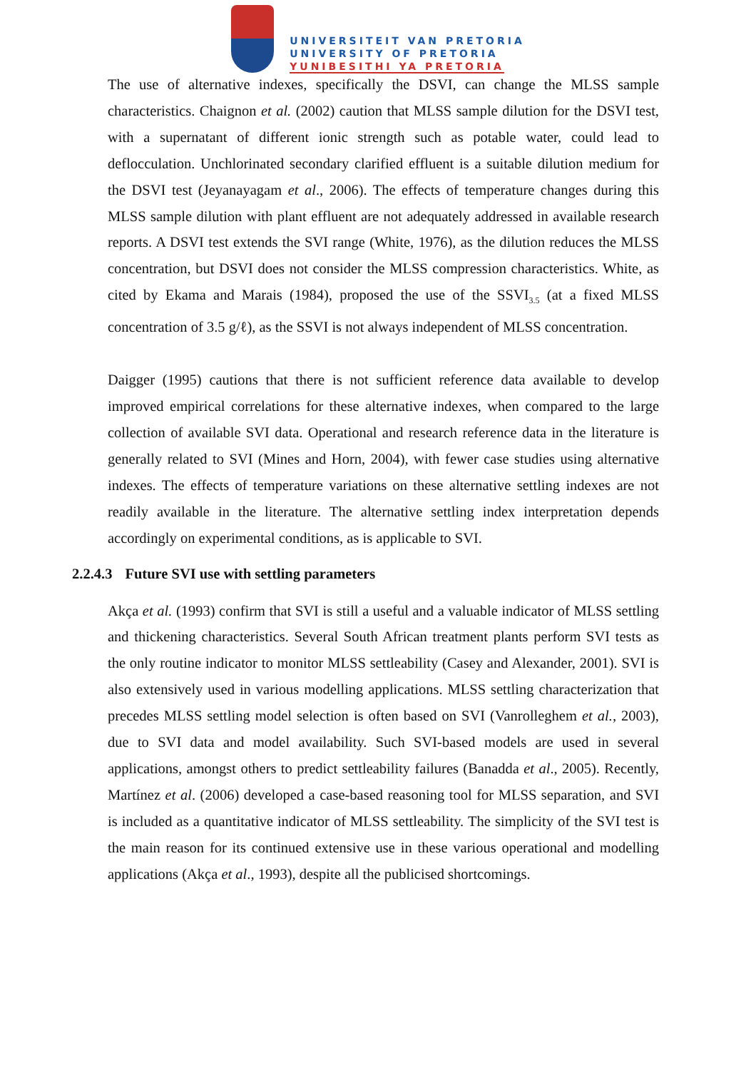UNIVERSITEIT VAN PRETORIA
UNIVERSITY OF PRETORIA
YUNIBESITHI YA PRETORIA
The use of alternative indexes, specifically the DSVI, can change the MLSS sample characteristics. Chaignon et al. (2002) caution that MLSS sample dilution for the DSVI test, with a supernatant of different ionic strength such as potable water, could lead to deflocculation. Unchlorinated secondary clarified effluent is a suitable dilution medium for the DSVI test (Jeyanayagam et al., 2006). The effects of temperature changes during this MLSS sample dilution with plant effluent are not adequately addressed in available research reports. A DSVI test extends the SVI range (White, 1976), as the dilution reduces the MLSS concentration, but DSVI does not consider the MLSS compression characteristics. White, as cited by Ekama and Marais (1984), proposed the use of the SSVI<sub>3.5</sub> (at a fixed MLSS concentration of 3.5 g/ℓ), as the SSVI is not always independent of MLSS concentration.
Daigger (1995) cautions that there is not sufficient reference data available to develop improved empirical correlations for these alternative indexes, when compared to the large collection of available SVI data. Operational and research reference data in the literature is generally related to SVI (Mines and Horn, 2004), with fewer case studies using alternative indexes. The effects of temperature variations on these alternative settling indexes are not readily available in the literature. The alternative settling index interpretation depends accordingly on experimental conditions, as is applicable to SVI.
2.2.4.3 Future SVI use with settling parameters
Akça et al. (1993) confirm that SVI is still a useful and a valuable indicator of MLSS settling and thickening characteristics. Several South African treatment plants perform SVI tests as the only routine indicator to monitor MLSS settleability (Casey and Alexander, 2001). SVI is also extensively used in various modelling applications. MLSS settling characterization that precedes MLSS settling model selection is often based on SVI (Vanrolleghem et al., 2003), due to SVI data and model availability. Such SVI-based models are used in several applications, amongst others to predict settleability failures (Banadda et al., 2005). Recently, Martínez et al. (2006) developed a case-based reasoning tool for MLSS separation, and SVI is included as a quantitative indicator of MLSS settleability. The simplicity of the SVI test is the main reason for its continued extensive use in these various operational and modelling applications (Akça et al., 1993), despite all the publicised shortcomings.